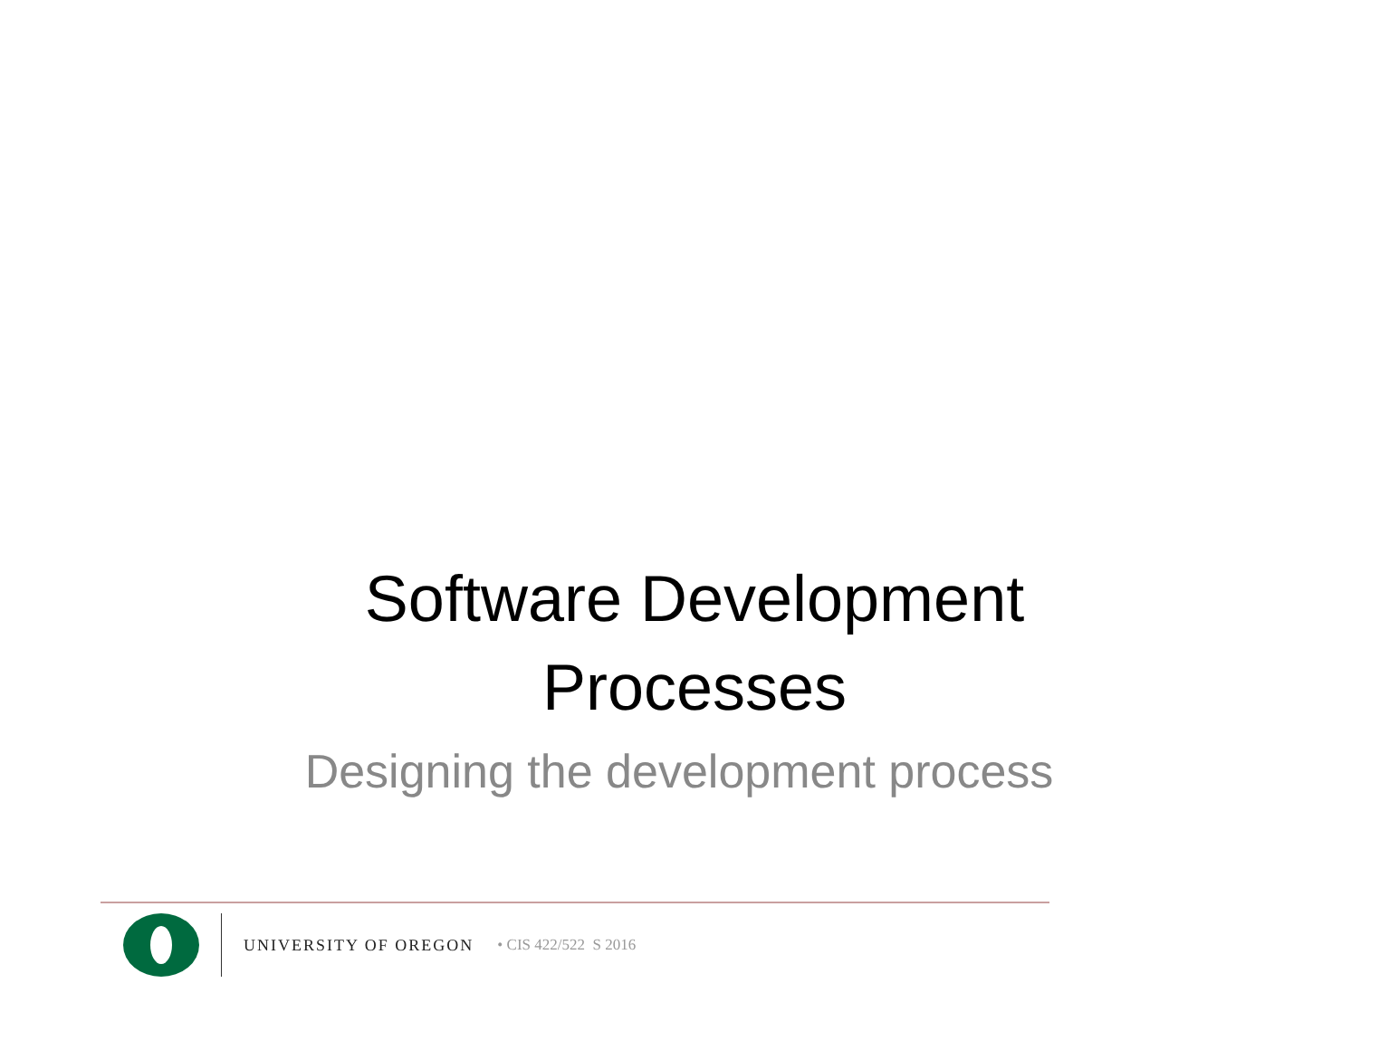Software Development
Processes
Designing the development process
UNIVERSITY OF OREGON • CIS 422/522 S 2016